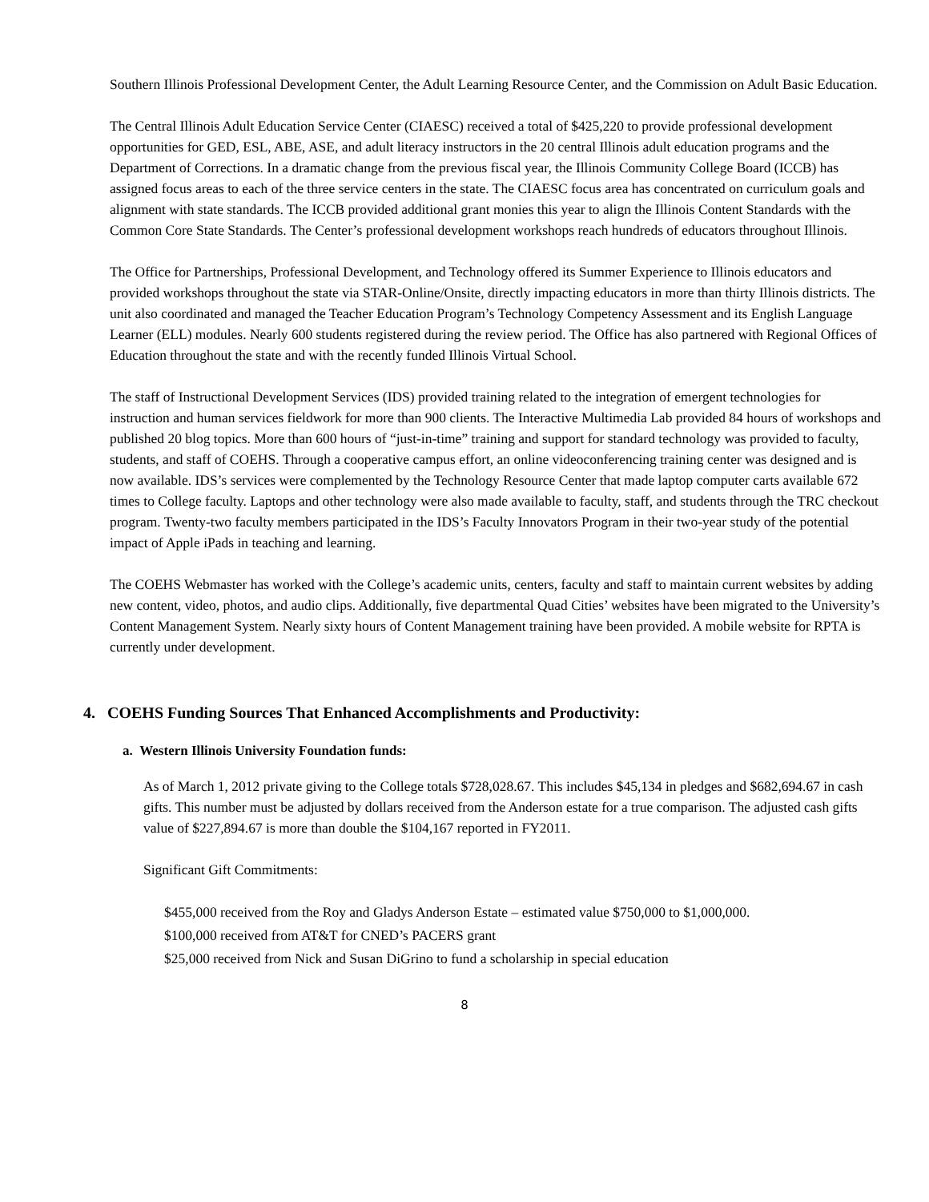Southern Illinois Professional Development Center, the Adult Learning Resource Center, and the Commission on Adult Basic Education.
The Central Illinois Adult Education Service Center (CIAESC) received a total of $425,220 to provide professional development opportunities for GED, ESL, ABE, ASE, and adult literacy instructors in the 20 central Illinois adult education programs and the Department of Corrections. In a dramatic change from the previous fiscal year, the Illinois Community College Board (ICCB) has assigned focus areas to each of the three service centers in the state. The CIAESC focus area has concentrated on curriculum goals and alignment with state standards. The ICCB provided additional grant monies this year to align the Illinois Content Standards with the Common Core State Standards. The Center’s professional development workshops reach hundreds of educators throughout Illinois.
The Office for Partnerships, Professional Development, and Technology offered its Summer Experience to Illinois educators and provided workshops throughout the state via STAR-Online/Onsite, directly impacting educators in more than thirty Illinois districts. The unit also coordinated and managed the Teacher Education Program’s Technology Competency Assessment and its English Language Learner (ELL) modules. Nearly 600 students registered during the review period. The Office has also partnered with Regional Offices of Education throughout the state and with the recently funded Illinois Virtual School.
The staff of Instructional Development Services (IDS) provided training related to the integration of emergent technologies for instruction and human services fieldwork for more than 900 clients. The Interactive Multimedia Lab provided 84 hours of workshops and published 20 blog topics. More than 600 hours of “just-in-time” training and support for standard technology was provided to faculty, students, and staff of COEHS. Through a cooperative campus effort, an online videoconferencing training center was designed and is now available. IDS’s services were complemented by the Technology Resource Center that made laptop computer carts available 672 times to College faculty. Laptops and other technology were also made available to faculty, staff, and students through the TRC checkout program. Twenty-two faculty members participated in the IDS’s Faculty Innovators Program in their two-year study of the potential impact of Apple iPads in teaching and learning.
The COEHS Webmaster has worked with the College’s academic units, centers, faculty and staff to maintain current websites by adding new content, video, photos, and audio clips. Additionally, five departmental Quad Cities’ websites have been migrated to the University’s Content Management System. Nearly sixty hours of Content Management training have been provided. A mobile website for RPTA is currently under development.
4. COEHS Funding Sources That Enhanced Accomplishments and Productivity:
a. Western Illinois University Foundation funds:
As of March 1, 2012 private giving to the College totals $728,028.67. This includes $45,134 in pledges and $682,694.67 in cash gifts. This number must be adjusted by dollars received from the Anderson estate for a true comparison. The adjusted cash gifts value of $227,894.67 is more than double the $104,167 reported in FY2011.
Significant Gift Commitments:
$455,000 received from the Roy and Gladys Anderson Estate – estimated value $750,000 to $1,000,000.
$100,000 received from AT&T for CNED’s PACERS grant
$25,000 received from Nick and Susan DiGrino to fund a scholarship in special education
8